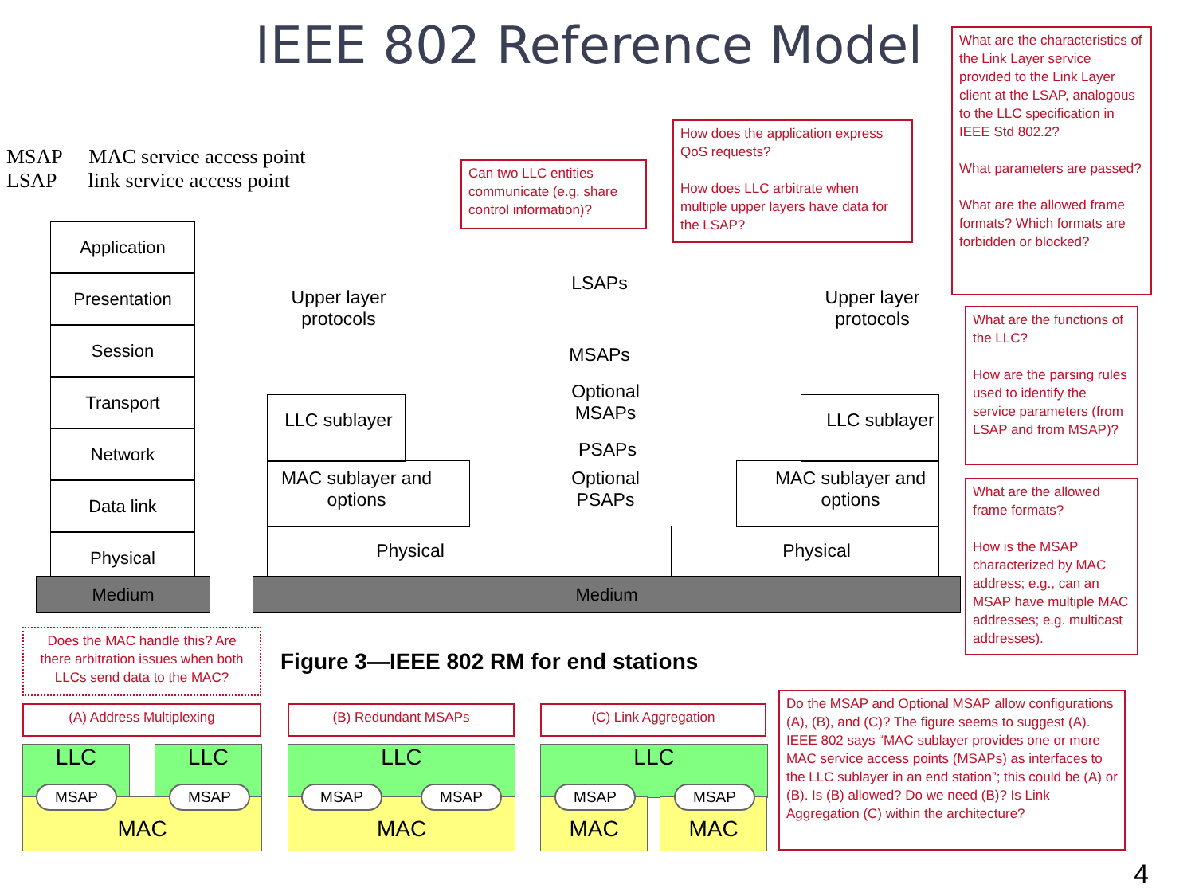IEEE 802 Reference Model
MSAP MAC service access point
LSAP link service access point
Application
Presentation
Session
Transport
Network
Data link
Physical
Medium Medium
Upper layer protocols
LLC sublayer
MAC sublayer and options
Physical
Upper layer protocols
LLC sublayer
MAC sublayer and options
Physical
LSAPs
MSAPs
Optional MSAPs
PSAPs
Optional PSAPs
Figure 3—IEEE 802 RM for end stations
What are the characteristics of the Link Layer service provided to the Link Layer client at the LSAP, analogous to the LLC specification in IEEE Std 802.2?
What parameters are passed?
What are the allowed frame formats? Which formats are forbidden or blocked?
How does the application express QoS requests?
How does LLC arbitrate when multiple upper layers have data for the LSAP?
Can two LLC entities communicate (e.g. share control information)?
What are the functions of the LLC?
How are the parsing rules used to identify the service parameters (from LSAP and from MSAP)?
What are the allowed frame formats?
How is the MSAP characterized by MAC address; e.g., can an MSAP have multiple MAC addresses; e.g. multicast addresses).
Does the MAC handle this? Are there arbitration issues when both LLCs send data to the MAC?
Do the MSAP and Optional MSAP allow configurations (A), (B), and (C)? The figure seems to suggest (A). IEEE 802 says “MAC sublayer provides one or more MAC service access points (MSAPs) as interfaces to the LLC sublayer in an end station”; this could be (A) or (B). Is (B) allowed? Do we need (B)? Is Link Aggregation (C) within the architecture?
(A) Address Multiplexing (B) Redundant MSAPs (C) Link Aggregation
LLC LLC
MAC
MSAP MSAP
LLC
MAC
MSAP MSAP
LLC
MAC MAC
MSAP MSAP
4